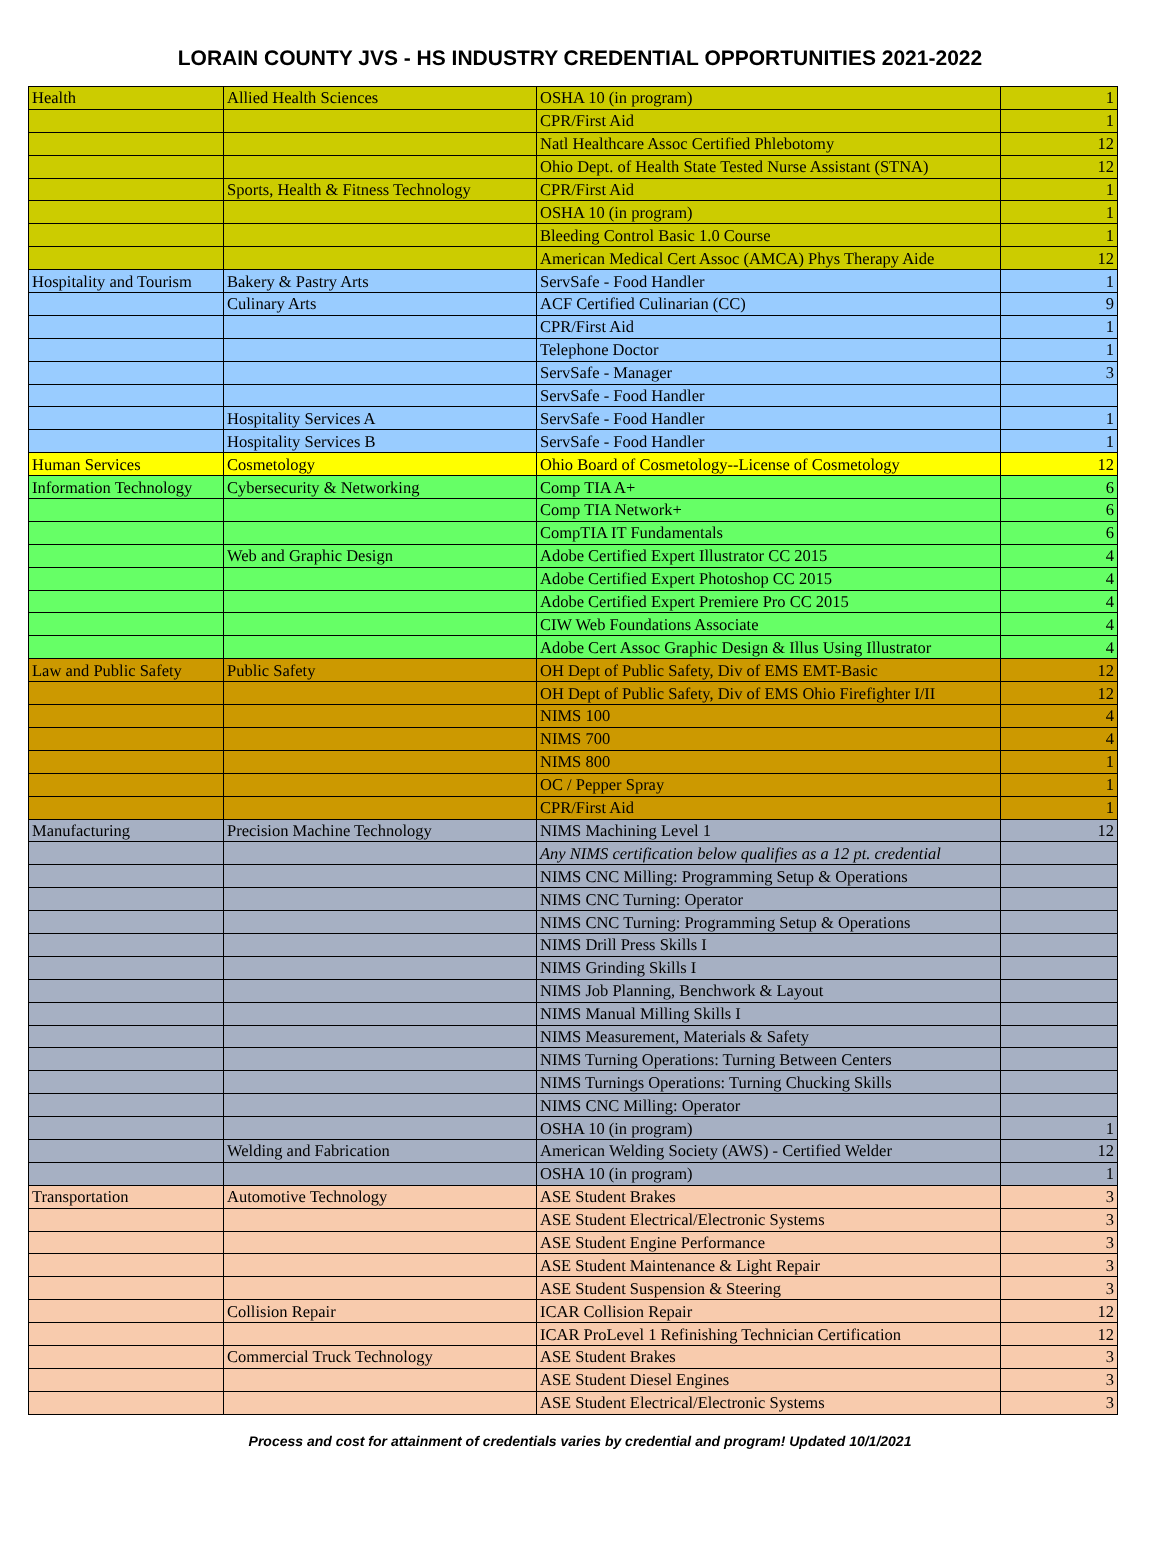LORAIN COUNTY JVS - HS INDUSTRY CREDENTIAL OPPORTUNITIES 2021-2022
| Health | Allied Health Sciences | OSHA 10 (in program) | 1 |
| | | CPR/First Aid | 1 |
| | | Natl Healthcare Assoc Certified Phlebotomy | 12 |
| | | Ohio Dept. of Health State Tested Nurse Assistant (STNA) | 12 |
| | Sports, Health & Fitness Technology | CPR/First Aid | 1 |
| | | OSHA 10 (in program) | 1 |
| | | Bleeding Control Basic 1.0 Course | 1 |
| | | American Medical Cert Assoc (AMCA) Phys Therapy Aide | 12 |
| Hospitality and Tourism | Bakery & Pastry Arts | ServSafe - Food Handler | 1 |
| | Culinary Arts | ACF Certified Culinarian (CC) | 9 |
| | | CPR/First Aid | 1 |
| | | Telephone Doctor | 1 |
| | | ServSafe - Manager | 3 |
| | | ServSafe - Food Handler | |
| | Hospitality Services A | ServSafe - Food Handler | 1 |
| | Hospitality Services B | ServSafe - Food Handler | 1 |
| Human Services | Cosmetology | Ohio Board of Cosmetology--License of Cosmetology | 12 |
| Information Technology | Cybersecurity & Networking | Comp TIA A+ | 6 |
| | | Comp TIA Network+ | 6 |
| | | CompTIA IT Fundamentals | 6 |
| | Web and Graphic Design | Adobe Certified Expert Illustrator CC 2015 | 4 |
| | | Adobe Certified Expert Photoshop CC 2015 | 4 |
| | | Adobe Certified Expert Premiere Pro CC 2015 | 4 |
| | | CIW Web Foundations Associate | 4 |
| | | Adobe Cert Assoc Graphic Design & Illus Using Illustrator | 4 |
| Law and Public Safety | Public Safety | OH Dept of Public Safety, Div of EMS EMT-Basic | 12 |
| | | OH Dept of Public Safety, Div of EMS Ohio Firefighter I/II | 12 |
| | | NIMS 100 | 4 |
| | | NIMS 700 | 4 |
| | | NIMS 800 | 1 |
| | | OC / Pepper Spray | 1 |
| | | CPR/First Aid | 1 |
| Manufacturing | Precision Machine Technology | NIMS Machining Level 1 | 12 |
| | | Any NIMS certification below qualifies as a 12 pt. credential | |
| | | NIMS CNC Milling: Programming Setup & Operations | |
| | | NIMS CNC Turning: Operator | |
| | | NIMS CNC Turning: Programming Setup & Operations | |
| | | NIMS Drill Press Skills I | |
| | | NIMS Grinding Skills I | |
| | | NIMS Job Planning, Benchwork & Layout | |
| | | NIMS Manual Milling Skills I | |
| | | NIMS Measurement, Materials & Safety | |
| | | NIMS Turning Operations: Turning Between Centers | |
| | | NIMS Turnings Operations: Turning Chucking Skills | |
| | | NIMS CNC Milling: Operator | |
| | | OSHA 10 (in program) | 1 |
| | Welding and Fabrication | American Welding Society (AWS) - Certified Welder | 12 |
| | | OSHA 10 (in program) | 1 |
| Transportation | Automotive Technology | ASE Student Brakes | 3 |
| | | ASE Student Electrical/Electronic Systems | 3 |
| | | ASE Student Engine Performance | 3 |
| | | ASE Student Maintenance & Light Repair | 3 |
| | | ASE Student Suspension & Steering | 3 |
| | Collision Repair | ICAR Collision Repair | 12 |
| | | ICAR ProLevel 1 Refinishing Technician Certification | 12 |
| | Commercial Truck Technology | ASE Student Brakes | 3 |
| | | ASE Student Diesel Engines | 3 |
| | | ASE Student Electrical/Electronic Systems | 3 |
Process and cost for attainment of credentials varies by credential and program! Updated 10/1/2021